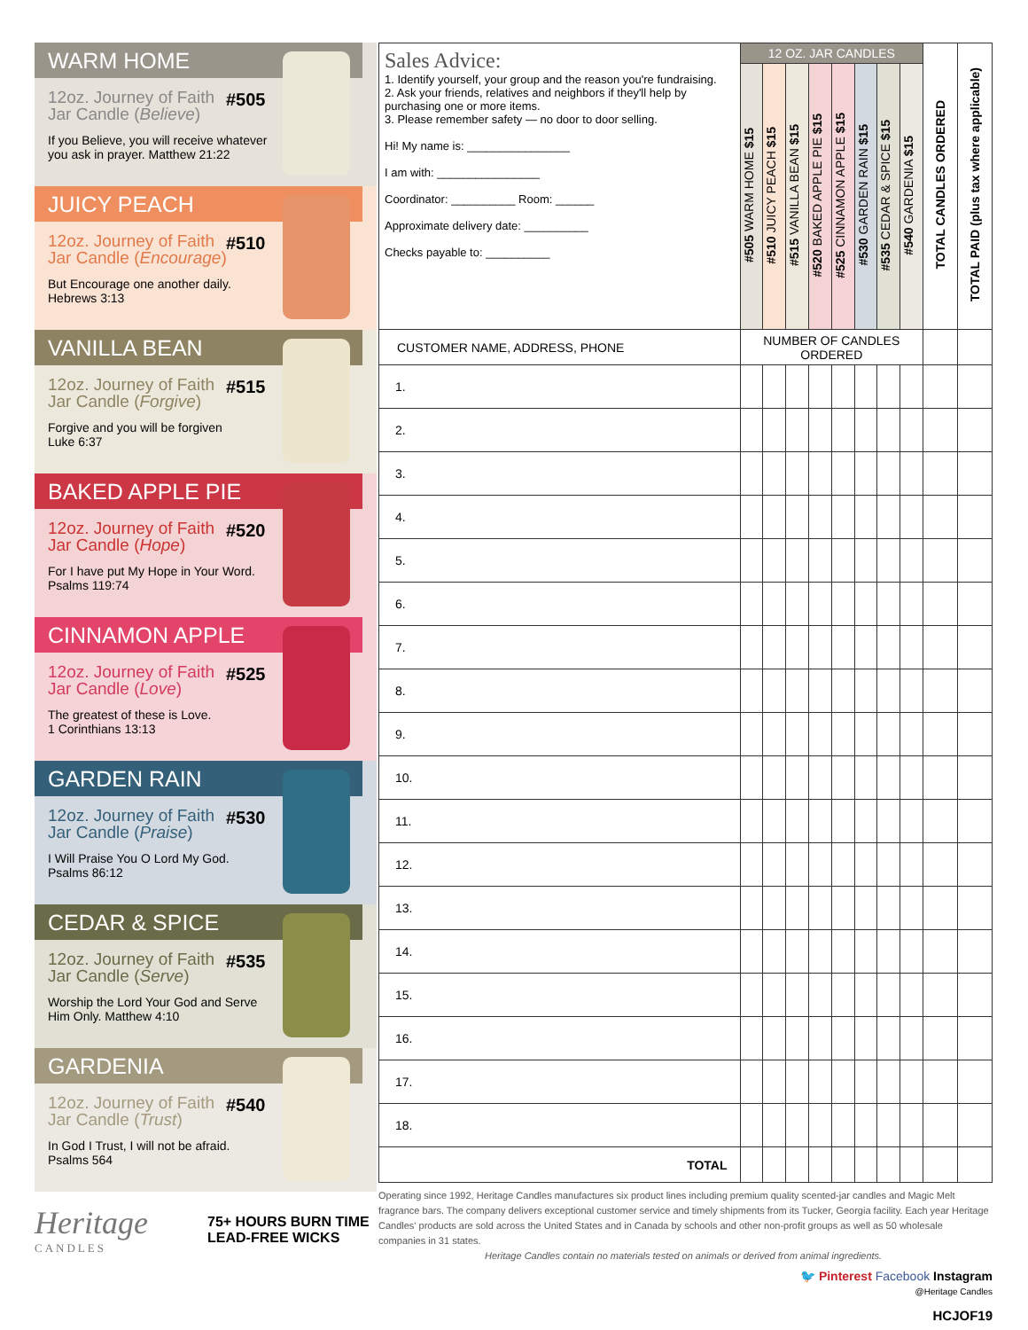WARM HOME
12oz. Journey of Faith
Jar Candle (Believe)
If you Believe, you will receive whatever you ask in prayer. Matthew 21:22
#505
JUICY PEACH
12oz. Journey of Faith
Jar Candle (Encourage)
But Encourage one another daily.
Hebrews 3:13
#510
VANILLA BEAN
12oz. Journey of Faith
Jar Candle (Forgive)
Forgive and you will be forgiven
Luke 6:37
#515
BAKED APPLE PIE
12oz. Journey of Faith
Jar Candle (Hope)
For I have put My Hope in Your Word.
Psalms 119:74
#520
CINNAMON APPLE
12oz. Journey of Faith
Jar Candle (Love)
The greatest of these is Love.
1 Corinthians 13:13
#525
GARDEN RAIN
12oz. Journey of Faith
Jar Candle (Praise)
I Will Praise You O Lord My God.
Psalms 86:12
#530
CEDAR & SPICE
12oz. Journey of Faith
Jar Candle (Serve)
Worship the Lord Your God and Serve Him Only. Matthew 4:10
#535
GARDENIA
12oz. Journey of Faith
Jar Candle (Trust)
In God I Trust, I will not be afraid.
Psalms 564
#540
Heritage
CANDLES
75+ HOURS BURN TIME
LEAD-FREE WICKS
| Sales Advice: 1. Identify yourself, your group and the reason you're fundraising. 2. Ask your friends, relatives and neighbors if they'll help by purchasing one or more items. 3. Please remember safety — no door to door selling. Hi! My name is: ________________ I am with: ________________ Coordinator: __________ Room: ______ Approximate delivery date: __________ Checks payable to: __________ | 12 OZ. JAR CANDLES | | | | | | | | TOTAL CANDLES ORDERED | TOTAL PAID (plus tax where applicable) |
| | #505 WARM HOME $15 | #510 JUICY PEACH $15 | #515 VANILLA BEAN $15 | #520 BAKED APPLE PIE $15 | #525 CINNAMON APPLE $15 | #530 GARDEN RAIN $15 | #535 CEDAR & SPICE $15 | #540 GARDENIA $15 | | |
| CUSTOMER NAME, ADDRESS, PHONE | NUMBER OF CANDLES ORDERED | | | | | | | | | |
| 1. | | | | | | | | | | |
| 2. | | | | | | | | | | |
| 3. | | | | | | | | | | |
| 4. | | | | | | | | | | |
| 5. | | | | | | | | | | |
| 6. | | | | | | | | | | |
| 7. | | | | | | | | | | |
| 8. | | | | | | | | | | |
| 9. | | | | | | | | | | |
| 10. | | | | | | | | | | |
| 11. | | | | | | | | | | |
| 12. | | | | | | | | | | |
| 13. | | | | | | | | | | |
| 14. | | | | | | | | | | |
| 15. | | | | | | | | | | |
| 16. | | | | | | | | | | |
| 17. | | | | | | | | | | |
| 18. | | | | | | | | | | |
| TOTAL | | | | | | | | | | |
Operating since 1992, Heritage Candles manufactures six product lines including premium quality scented-jar candles and Magic Melt fragrance bars. The company delivers exceptional customer service and timely shipments from its Tucker, Georgia facility. Each year Heritage Candles' products are sold across the United States and in Canada by schools and other non-profit groups as well as 50 wholesale companies in 31 states.
Heritage Candles contain no materials tested on animals or derived from animal ingredients.
🐦 Pinterest Facebook Instagram
@Heritage Candles
HCJOF19